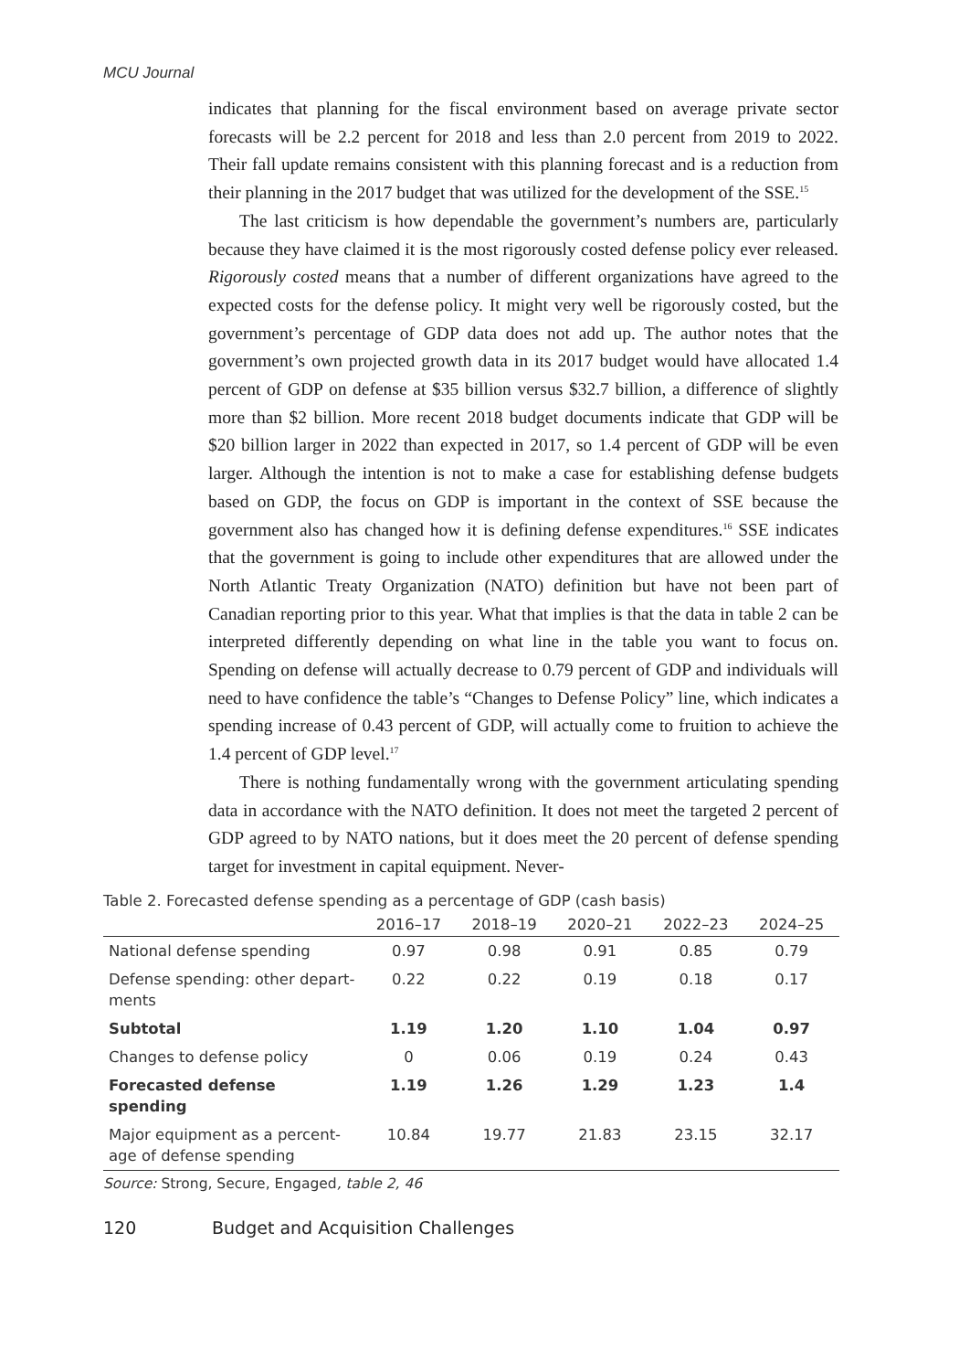MCU Journal
indicates that planning for the fiscal environment based on average private sector forecasts will be 2.2 percent for 2018 and less than 2.0 percent from 2019 to 2022. Their fall update remains consistent with this planning forecast and is a reduction from their planning in the 2017 budget that was utilized for the development of the SSE.<sup>15</sup>
The last criticism is how dependable the government’s numbers are, particularly because they have claimed it is the most rigorously costed defense policy ever released. Rigorously costed means that a number of different organizations have agreed to the expected costs for the defense policy. It might very well be rigorously costed, but the government’s percentage of GDP data does not add up. The author notes that the government’s own projected growth data in its 2017 budget would have allocated 1.4 percent of GDP on defense at $35 billion versus $32.7 billion, a difference of slightly more than $2 billion. More recent 2018 budget documents indicate that GDP will be $20 billion larger in 2022 than expected in 2017, so 1.4 percent of GDP will be even larger. Although the intention is not to make a case for establishing defense budgets based on GDP, the focus on GDP is important in the context of SSE because the government also has changed how it is defining defense expenditures.<sup>16</sup> SSE indicates that the government is going to include other expenditures that are allowed under the North Atlantic Treaty Organization (NATO) definition but have not been part of Canadian reporting prior to this year. What that implies is that the data in table 2 can be interpreted differently depending on what line in the table you want to focus on. Spending on defense will actually decrease to 0.79 percent of GDP and individuals will need to have confidence the table’s “Changes to Defense Policy” line, which indicates a spending increase of 0.43 percent of GDP, will actually come to fruition to achieve the 1.4 percent of GDP level.<sup>17</sup>
There is nothing fundamentally wrong with the government articulating spending data in accordance with the NATO definition. It does not meet the targeted 2 percent of GDP agreed to by NATO nations, but it does meet the 20 percent of defense spending target for investment in capital equipment. Never-
Table 2. Forecasted defense spending as a percentage of GDP (cash basis)
| | 2016–17 | 2018–19 | 2020–21 | 2022–23 | 2024–25 |
| --- | --- | --- | --- | --- | --- |
| National defense spending | 0.97 | 0.98 | 0.91 | 0.85 | 0.79 |
| Defense spending: other depart- ments | 0.22 | 0.22 | 0.19 | 0.18 | 0.17 |
| Subtotal | 1.19 | 1.20 | 1.10 | 1.04 | 0.97 |
| Changes to defense policy | 0 | 0.06 | 0.19 | 0.24 | 0.43 |
| Forecasted defense spending | 1.19 | 1.26 | 1.29 | 1.23 | 1.4 |
| Major equipment as a percent- age of defense spending | 10.84 | 19.77 | 21.83 | 23.15 | 32.17 |
Source: Strong, Secure, Engaged, table 2, 46
120 Budget and Acquisition Challenges